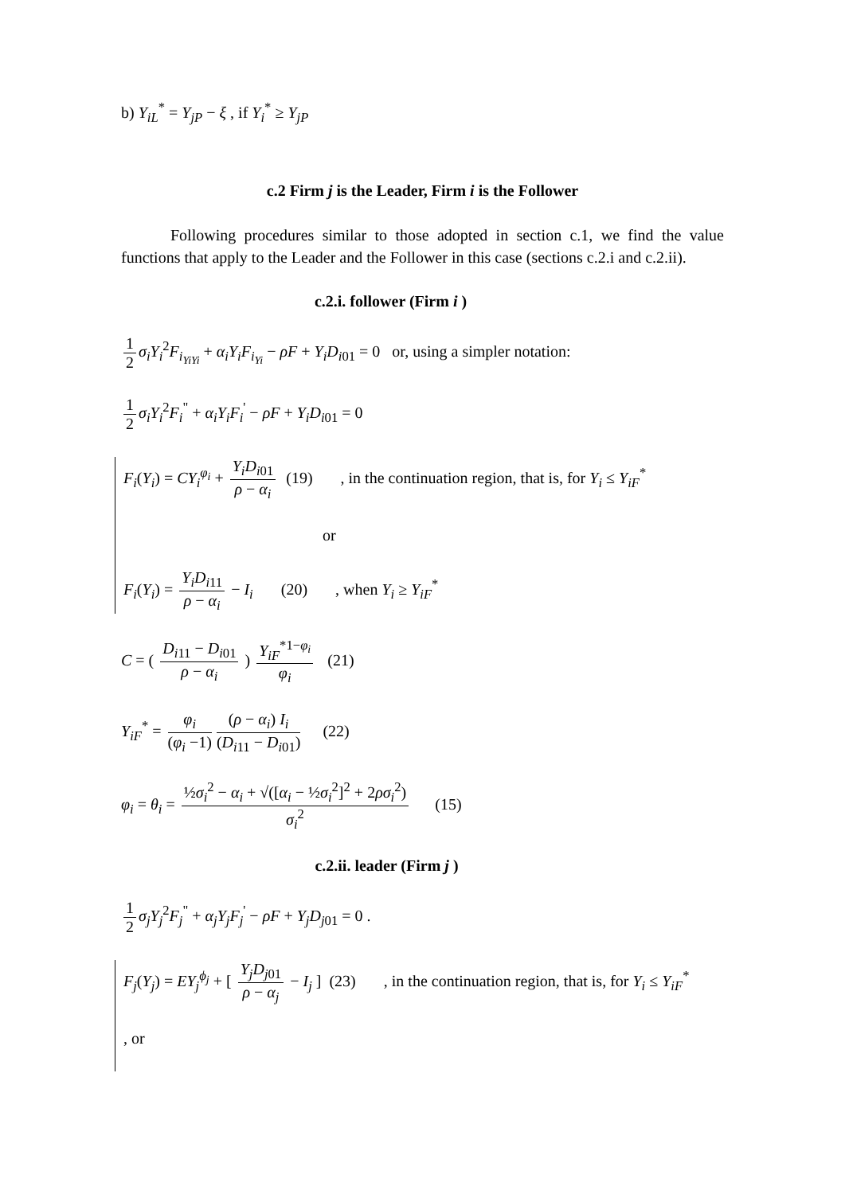b) Y<sub>iL</sub><sup>*</sup> = Y<sub>jP</sub> − ξ , if Y<sub>i</sub><sup>*</sup> ≥ Y<sub>jP</sub>
c.2 Firm j is the Leader, Firm i is the Follower
Following procedures similar to those adopted in section c.1, we find the value functions that apply to the Leader and the Follower in this case (sections c.2.i and c.2.ii).
c.2.i. follower (Firm i )
1 2 σ<sub>i</sub>Y<sub>i</sub><sup>2</sup>F<sub>i<sub>YiYi</sub></sub> + α<sub>i</sub>Y<sub>i</sub>F<sub>i<sub>Yi</sub></sub> − ρF + Y<sub>i</sub>D<sub>i01</sub> = 0 or, using a simpler notation:
1 2 σ<sub>i</sub>Y<sub>i</sub><sup>2</sup>F<sub>i</sub><sup>"</sup> + α<sub>i</sub>Y<sub>i</sub>F<sub>i</sub><sup>'</sup> − ρF + Y<sub>i</sub>D<sub>i01</sub> = 0
F<sub>i</sub>(Y<sub>i</sub>) = CY<sub>i</sub><sup>φ<sub>i</sub></sup> + Y<sub>i</sub>D<sub>i01</sub> ρ − α<sub>i</sub> (19) , in the continuation region, that is, for Y<sub>i</sub> ≤ Y<sub>iF</sub><sup>*</sup>
or
F<sub>i</sub>(Y<sub>i</sub>) = Y<sub>i</sub>D<sub>i11</sub> ρ − α<sub>i</sub> − I<sub>i</sub> (20) , when Y<sub>i</sub> ≥ Y<sub>iF</sub><sup>*</sup>
C = ( D<sub>i11</sub> − D<sub>i01</sub> ρ − α<sub>i</sub> ) Y<sub>iF</sub><sup>*1−φ<sub>i</sub></sup> φ<sub>i</sub> (21)
Y<sub>iF</sub><sup>*</sup> = φ<sub>i</sub> (φ<sub>i</sub> −1) (ρ − α<sub>i</sub>) I<sub>i</sub> (D<sub>i11</sub> − D<sub>i01</sub>) (22)
φ<sub>i</sub> = θ<sub>i</sub> = ½σ<sub>i</sub><sup>2</sup> − α<sub>i</sub> + √([α<sub>i</sub> − ½σ<sub>i</sub><sup>2</sup>]<sup>2</sup> + 2ρσ<sub>i</sub><sup>2</sup>) σ<sub>i</sub><sup>2</sup> (15)
c.2.ii. leader (Firm j )
1 2 σ<sub>j</sub>Y<sub>j</sub><sup>2</sup>F<sub>j</sub><sup>"</sup> + α<sub>j</sub>Y<sub>j</sub>F<sub>j</sub><sup>'</sup> − ρF + Y<sub>j</sub>D<sub>j01</sub> = 0 .
F<sub>j</sub>(Y<sub>j</sub>) = EY<sub>j</sub><sup>ϕ<sub>j</sub></sup> + [ Y<sub>j</sub>D<sub>j01</sub> ρ − α<sub>j</sub> − I<sub>j</sub> ] (23) , in the continuation region, that is, for Y<sub>i</sub> ≤ Y<sub>iF</sub><sup>*</sup>
, or